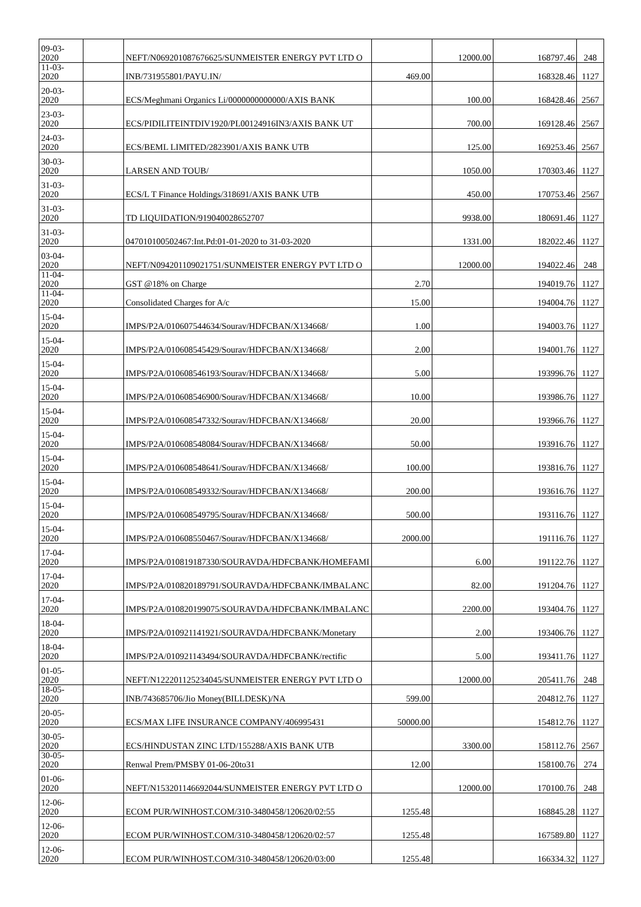| 09-03-2020 | | NEFT/N069201087676625/SUNMEISTER ENERGY PVT LTD O | | 12000.00 | 168797.46 | 248 |
| 11-03-2020 | | INB/731955801/PAYU.IN/ | 469.00 | | 168328.46 | 1127 |
| 20-03-2020 | | ECS/Meghmani Organics Li/0000000000000/AXIS BANK | | 100.00 | 168428.46 | 2567 |
| 23-03-2020 | | ECS/PIDILITEINTDIV1920/PL00124916IN3/AXIS BANK UT | | 700.00 | 169128.46 | 2567 |
| 24-03-2020 | | ECS/BEML LIMITED/2823901/AXIS BANK UTB | | 125.00 | 169253.46 | 2567 |
| 30-03-2020 | | LARSEN AND TOUB/ | | 1050.00 | 170303.46 | 1127 |
| 31-03-2020 | | ECS/L T Finance Holdings/318691/AXIS BANK UTB | | 450.00 | 170753.46 | 2567 |
| 31-03-2020 | | TD LIQUIDATION/919040028652707 | | 9938.00 | 180691.46 | 1127 |
| 31-03-2020 | | 047010100502467:Int.Pd:01-01-2020 to 31-03-2020 | | 1331.00 | 182022.46 | 1127 |
| 03-04-2020 | | NEFT/N094201109021751/SUNMEISTER ENERGY PVT LTD O | | 12000.00 | 194022.46 | 248 |
| 11-04-2020 | | GST @18% on Charge | 2.70 | | 194019.76 | 1127 |
| 11-04-2020 | | Consolidated Charges for A/c | 15.00 | | 194004.76 | 1127 |
| 15-04-2020 | | IMPS/P2A/010607544634/Sourav/HDFCBAN/X134668/ | 1.00 | | 194003.76 | 1127 |
| 15-04-2020 | | IMPS/P2A/010608545429/Sourav/HDFCBAN/X134668/ | 2.00 | | 194001.76 | 1127 |
| 15-04-2020 | | IMPS/P2A/010608546193/Sourav/HDFCBAN/X134668/ | 5.00 | | 193996.76 | 1127 |
| 15-04-2020 | | IMPS/P2A/010608546900/Sourav/HDFCBAN/X134668/ | 10.00 | | 193986.76 | 1127 |
| 15-04-2020 | | IMPS/P2A/010608547332/Sourav/HDFCBAN/X134668/ | 20.00 | | 193966.76 | 1127 |
| 15-04-2020 | | IMPS/P2A/010608548084/Sourav/HDFCBAN/X134668/ | 50.00 | | 193916.76 | 1127 |
| 15-04-2020 | | IMPS/P2A/010608548641/Sourav/HDFCBAN/X134668/ | 100.00 | | 193816.76 | 1127 |
| 15-04-2020 | | IMPS/P2A/010608549332/Sourav/HDFCBAN/X134668/ | 200.00 | | 193616.76 | 1127 |
| 15-04-2020 | | IMPS/P2A/010608549795/Sourav/HDFCBAN/X134668/ | 500.00 | | 193116.76 | 1127 |
| 15-04-2020 | | IMPS/P2A/010608550467/Sourav/HDFCBAN/X134668/ | 2000.00 | | 191116.76 | 1127 |
| 17-04-2020 | | IMPS/P2A/010819187330/SOURAVDA/HDFCBANK/HOMEFAMI | | 6.00 | 191122.76 | 1127 |
| 17-04-2020 | | IMPS/P2A/010820189791/SOURAVDA/HDFCBANK/IMBALANC | | 82.00 | 191204.76 | 1127 |
| 17-04-2020 | | IMPS/P2A/010820199075/SOURAVDA/HDFCBANK/IMBALANC | | 2200.00 | 193404.76 | 1127 |
| 18-04-2020 | | IMPS/P2A/010921141921/SOURAVDA/HDFCBANK/Monetary | | 2.00 | 193406.76 | 1127 |
| 18-04-2020 | | IMPS/P2A/010921143494/SOURAVDA/HDFCBANK/rectific | | 5.00 | 193411.76 | 1127 |
| 01-05-2020 | | NEFT/N122201125234045/SUNMEISTER ENERGY PVT LTD O | | 12000.00 | 205411.76 | 248 |
| 18-05-2020 | | INB/743685706/Jio Money(BILLDESK)/NA | 599.00 | | 204812.76 | 1127 |
| 20-05-2020 | | ECS/MAX LIFE INSURANCE COMPANY/406995431 | 50000.00 | | 154812.76 | 1127 |
| 30-05-2020 | | ECS/HINDUSTAN ZINC LTD/155288/AXIS BANK UTB | | 3300.00 | 158112.76 | 2567 |
| 30-05-2020 | | Renwal Prem/PMSBY 01-06-20to31 | 12.00 | | 158100.76 | 274 |
| 01-06-2020 | | NEFT/N153201146692044/SUNMEISTER ENERGY PVT LTD O | | 12000.00 | 170100.76 | 248 |
| 12-06-2020 | | ECOM PUR/WINHOST.COM/310-3480458/120620/02:55 | 1255.48 | | 168845.28 | 1127 |
| 12-06-2020 | | ECOM PUR/WINHOST.COM/310-3480458/120620/02:57 | 1255.48 | | 167589.80 | 1127 |
| 12-06-2020 | | ECOM PUR/WINHOST.COM/310-3480458/120620/03:00 | 1255.48 | | 166334.32 | 1127 |